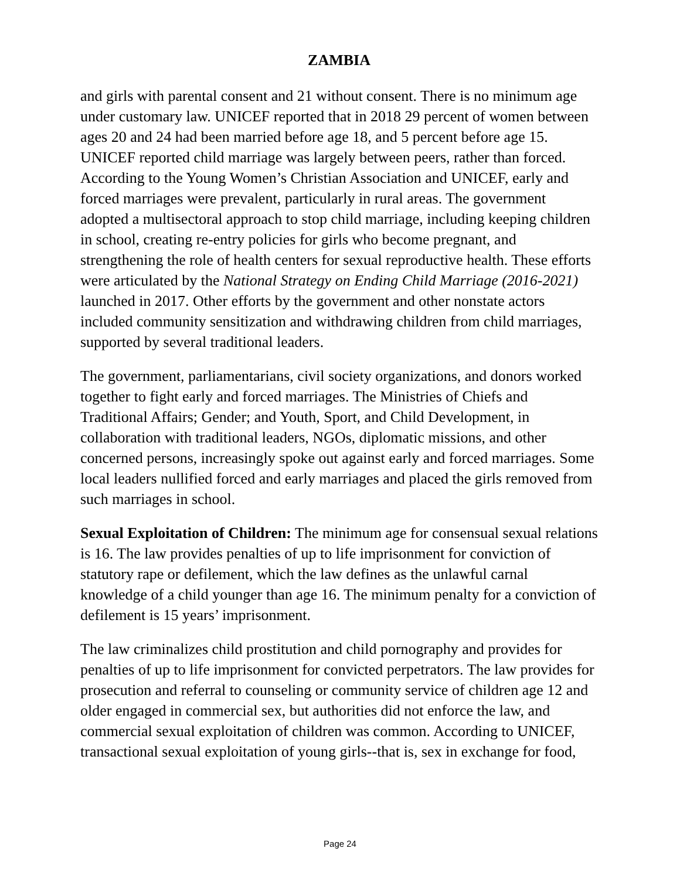ZAMBIA
and girls with parental consent and 21 without consent. There is no minimum age under customary law. UNICEF reported that in 2018 29 percent of women between ages 20 and 24 had been married before age 18, and 5 percent before age 15. UNICEF reported child marriage was largely between peers, rather than forced. According to the Young Women’s Christian Association and UNICEF, early and forced marriages were prevalent, particularly in rural areas. The government adopted a multisectoral approach to stop child marriage, including keeping children in school, creating re-entry policies for girls who become pregnant, and strengthening the role of health centers for sexual reproductive health. These efforts were articulated by the National Strategy on Ending Child Marriage (2016-2021) launched in 2017. Other efforts by the government and other nonstate actors included community sensitization and withdrawing children from child marriages, supported by several traditional leaders.
The government, parliamentarians, civil society organizations, and donors worked together to fight early and forced marriages. The Ministries of Chiefs and Traditional Affairs; Gender; and Youth, Sport, and Child Development, in collaboration with traditional leaders, NGOs, diplomatic missions, and other concerned persons, increasingly spoke out against early and forced marriages. Some local leaders nullified forced and early marriages and placed the girls removed from such marriages in school.
Sexual Exploitation of Children: The minimum age for consensual sexual relations is 16. The law provides penalties of up to life imprisonment for conviction of statutory rape or defilement, which the law defines as the unlawful carnal knowledge of a child younger than age 16. The minimum penalty for a conviction of defilement is 15 years’ imprisonment.
The law criminalizes child prostitution and child pornography and provides for penalties of up to life imprisonment for convicted perpetrators. The law provides for prosecution and referral to counseling or community service of children age 12 and older engaged in commercial sex, but authorities did not enforce the law, and commercial sexual exploitation of children was common. According to UNICEF, transactional sexual exploitation of young girls--that is, sex in exchange for food,
Page 24